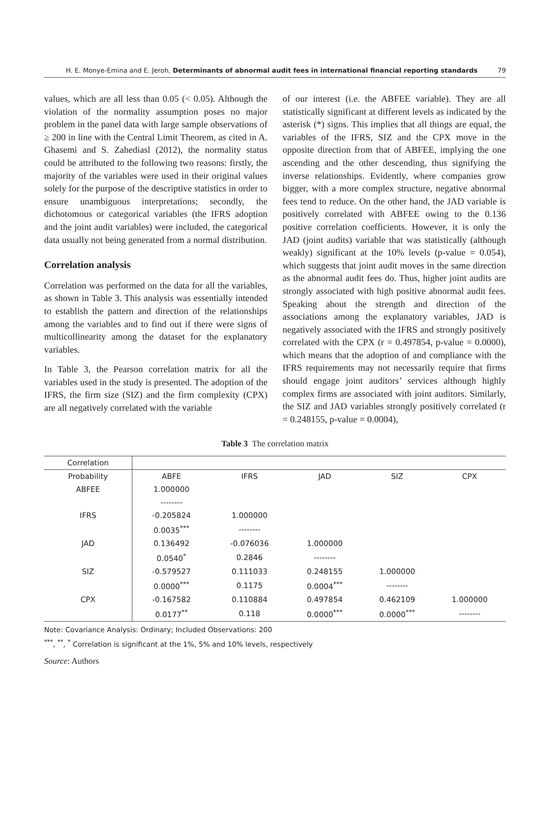H. E. Monye-Emina and E. Jeroh, Determinants of abnormal audit fees in international financial reporting standards 79
values, which are all less than 0.05 (< 0.05). Although the violation of the normality assumption poses no major problem in the panel data with large sample observations of ≥ 200 in line with the Central Limit Theorem, as cited in A. Ghasemi and S. Zahediasl (2012), the normality status could be attributed to the following two reasons: firstly, the majority of the variables were used in their original values solely for the purpose of the descriptive statistics in order to ensure unambiguous interpretations; secondly, the dichotomous or categorical variables (the IFRS adoption and the joint audit variables) were included, the categorical data usually not being generated from a normal distribution.
Correlation analysis
Correlation was performed on the data for all the variables, as shown in Table 3. This analysis was essentially intended to establish the pattern and direction of the relationships among the variables and to find out if there were signs of multicollinearity among the dataset for the explanatory variables.
In Table 3, the Pearson correlation matrix for all the variables used in the study is presented. The adoption of the IFRS, the firm size (SIZ) and the firm complexity (CPX) are all negatively correlated with the variable
of our interest (i.e. the ABFEE variable). They are all statistically significant at different levels as indicated by the asterisk (*) signs. This implies that all things are equal, the variables of the IFRS, SIZ and the CPX move in the opposite direction from that of ABFEE, implying the one ascending and the other descending, thus signifying the inverse relationships. Evidently, where companies grow bigger, with a more complex structure, negative abnormal fees tend to reduce. On the other hand, the JAD variable is positively correlated with ABFEE owing to the 0.136 positive correlation coefficients. However, it is only the JAD (joint audits) variable that was statistically (although weakly) significant at the 10% levels (p-value = 0.054), which suggests that joint audit moves in the same direction as the abnormal audit fees do. Thus, higher joint audits are strongly associated with high positive abnormal audit fees. Speaking about the strength and direction of the associations among the explanatory variables, JAD is negatively associated with the IFRS and strongly positively correlated with the CPX (r = 0.497854, p-value = 0.0000), which means that the adoption of and compliance with the IFRS requirements may not necessarily require that firms should engage joint auditors’ services although highly complex firms are associated with joint auditors. Similarly, the SIZ and JAD variables strongly positively correlated (r = 0.248155, p-value = 0.0004),
Table 3 The correlation matrix
| Correlation | | | | | |
| --- | --- | --- | --- | --- | --- |
| Probability | ABFE | IFRS | JAD | SIZ | CPX |
| ABFEE | 1.000000 | | | | |
| | -------- | | | | |
| IFRS | -0.205824 | 1.000000 | | | |
| | 0.0035<sup>***</sup> | -------- | | | |
| JAD | 0.136492 | -0.076036 | 1.000000 | | |
| | 0.0540<sup>*</sup> | 0.2846 | -------- | | |
| SIZ | -0.579527 | 0.111033 | 0.248155 | 1.000000 | |
| | 0.0000<sup>***</sup> | 0.1175 | 0.0004<sup>***</sup> | -------- | |
| CPX | -0.167582 | 0.110884 | 0.497854 | 0.462109 | 1.000000 |
| | 0.0177<sup>**</sup> | 0.118 | 0.0000<sup>***</sup> | 0.0000<sup>***</sup> | -------- |
Note: Covariance Analysis: Ordinary; Included Observations: 200
<sup>***</sup>, <sup>**</sup>, <sup>*</sup> Correlation is significant at the 1%, 5% and 10% levels, respectively
Source: Authors